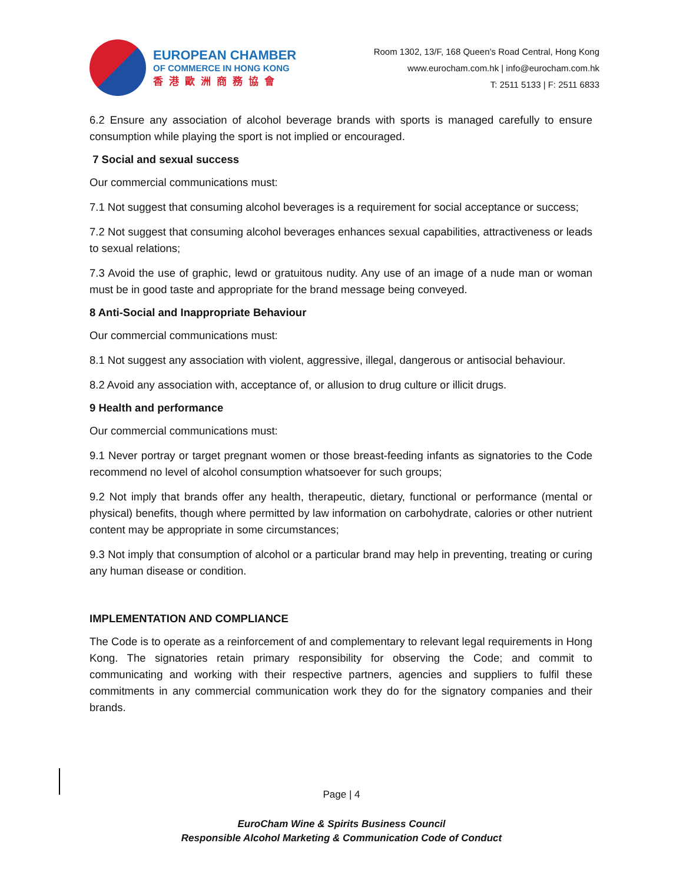EUROPEAN CHAMBER
OF COMMERCE IN HONG KONG
香港歐洲商務協會
Room 1302, 13/F, 168 Queen’s Road Central, Hong Kong
www.eurocham.com.hk | info@eurocham.com.hk
T: 2511 5133 | F: 2511 6833
6.2 Ensure any association of alcohol beverage brands with sports is managed carefully to ensure consumption while playing the sport is not implied or encouraged.
7 Social and sexual success
Our commercial communications must:
7.1 Not suggest that consuming alcohol beverages is a requirement for social acceptance or success;
7.2 Not suggest that consuming alcohol beverages enhances sexual capabilities, attractiveness or leads to sexual relations;
7.3 Avoid the use of graphic, lewd or gratuitous nudity. Any use of an image of a nude man or woman must be in good taste and appropriate for the brand message being conveyed.
8 Anti-Social and Inappropriate Behaviour
Our commercial communications must:
8.1 Not suggest any association with violent, aggressive, illegal, dangerous or antisocial behaviour.
8.2 Avoid any association with, acceptance of, or allusion to drug culture or illicit drugs.
9 Health and performance
Our commercial communications must:
9.1 Never portray or target pregnant women or those breast-feeding infants as signatories to the Code recommend no level of alcohol consumption whatsoever for such groups;
9.2 Not imply that brands offer any health, therapeutic, dietary, functional or performance (mental or physical) benefits, though where permitted by law information on carbohydrate, calories or other nutrient content may be appropriate in some circumstances;
9.3 Not imply that consumption of alcohol or a particular brand may help in preventing, treating or curing any human disease or condition.
IMPLEMENTATION AND COMPLIANCE
The Code is to operate as a reinforcement of and complementary to relevant legal requirements in Hong Kong. The signatories retain primary responsibility for observing the Code; and commit to communicating and working with their respective partners, agencies and suppliers to fulfil these commitments in any commercial communication work they do for the signatory companies and their brands.
Page | 4
EuroCham Wine & Spirits Business Council
Responsible Alcohol Marketing & Communication Code of Conduct